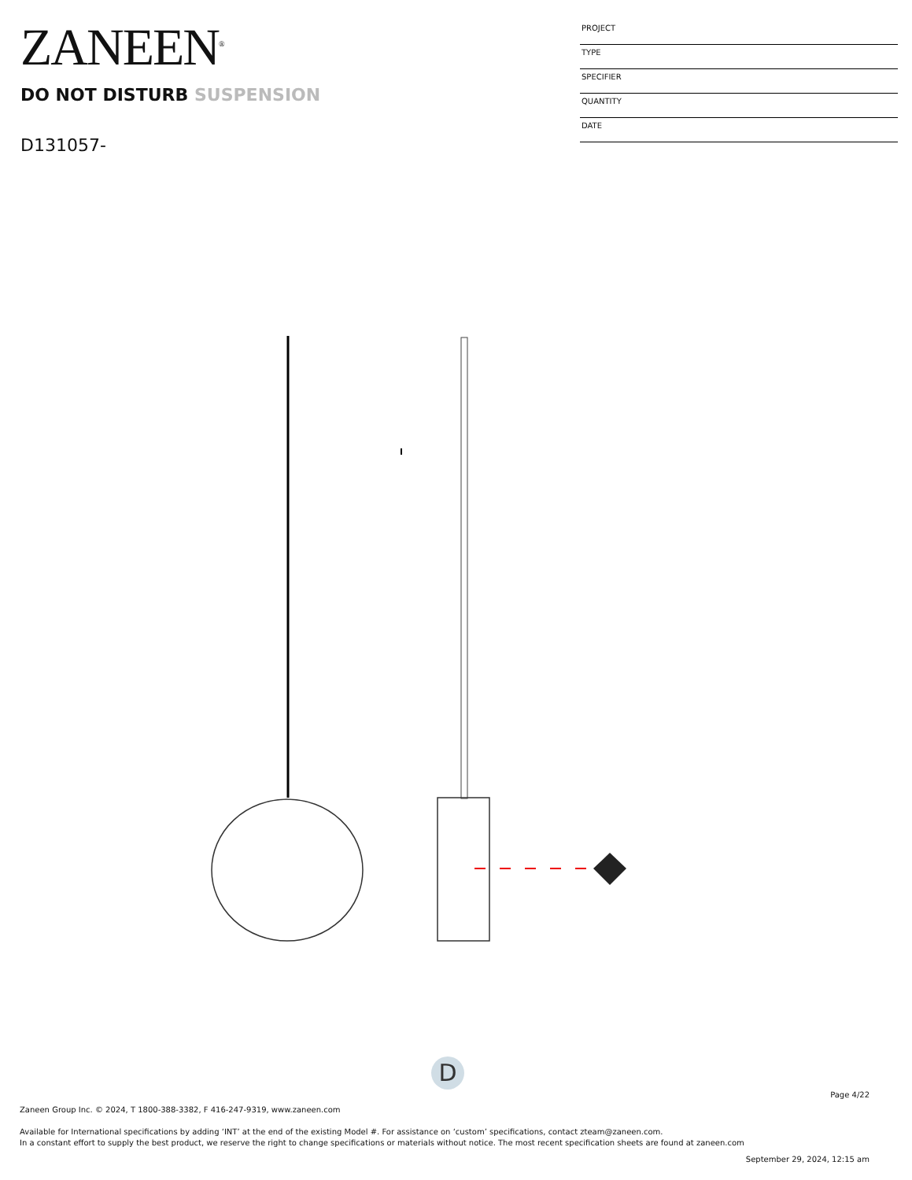ZANEEN<sup>®</sup>
DO NOT DISTURB SUSPENSION
D131057-
PROJECT
TYPE
SPECIFIER
QUANTITY
DATE
D
Page 4/22
Zaneen Group Inc. © 2024, T 1800-388-3382, F 416-247-9319, www.zaneen.com
Available for International specifications by adding ‘INT’ at the end of the existing Model #. For assistance on ‘custom’ specifications, contact zteam@zaneen.com.
In a constant effort to supply the best product, we reserve the right to change specifications or materials without notice. The most recent specification sheets are found at zaneen.com
September 29, 2024, 12:15 am